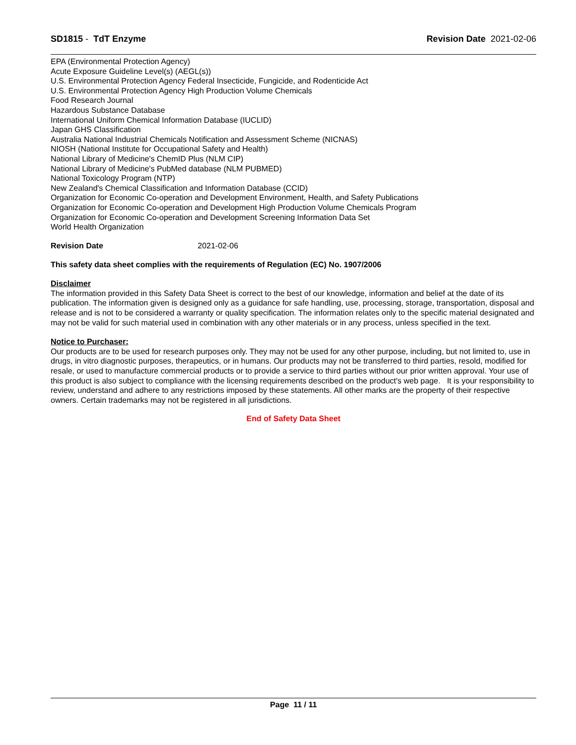SD1815 - TdT Enzyme Revision Date 2021-02-06
EPA (Environmental Protection Agency)
Acute Exposure Guideline Level(s) (AEGL(s))
U.S. Environmental Protection Agency Federal Insecticide, Fungicide, and Rodenticide Act
U.S. Environmental Protection Agency High Production Volume Chemicals
Food Research Journal
Hazardous Substance Database
International Uniform Chemical Information Database (IUCLID)
Japan GHS Classification
Australia National Industrial Chemicals Notification and Assessment Scheme (NICNAS)
NIOSH (National Institute for Occupational Safety and Health)
National Library of Medicine's ChemID Plus (NLM CIP)
National Library of Medicine's PubMed database (NLM PUBMED)
National Toxicology Program (NTP)
New Zealand's Chemical Classification and Information Database (CCID)
Organization for Economic Co-operation and Development Environment, Health, and Safety Publications
Organization for Economic Co-operation and Development High Production Volume Chemicals Program
Organization for Economic Co-operation and Development Screening Information Data Set
World Health Organization
Revision Date 2021-02-06
This safety data sheet complies with the requirements of Regulation (EC) No. 1907/2006
Disclaimer
The information provided in this Safety Data Sheet is correct to the best of our knowledge, information and belief at the date of its publication. The information given is designed only as a guidance for safe handling, use, processing, storage, transportation, disposal and release and is not to be considered a warranty or quality specification. The information relates only to the specific material designated and may not be valid for such material used in combination with any other materials or in any process, unless specified in the text.
Notice to Purchaser:
Our products are to be used for research purposes only. They may not be used for any other purpose, including, but not limited to, use in drugs, in vitro diagnostic purposes, therapeutics, or in humans. Our products may not be transferred to third parties, resold, modified for resale, or used to manufacture commercial products or to provide a service to third parties without our prior written approval. Your use of this product is also subject to compliance with the licensing requirements described on the product's web page. It is your responsibility to review, understand and adhere to any restrictions imposed by these statements. All other marks are the property of their respective owners. Certain trademarks may not be registered in all jurisdictions.
End of Safety Data Sheet
Page 11 / 11